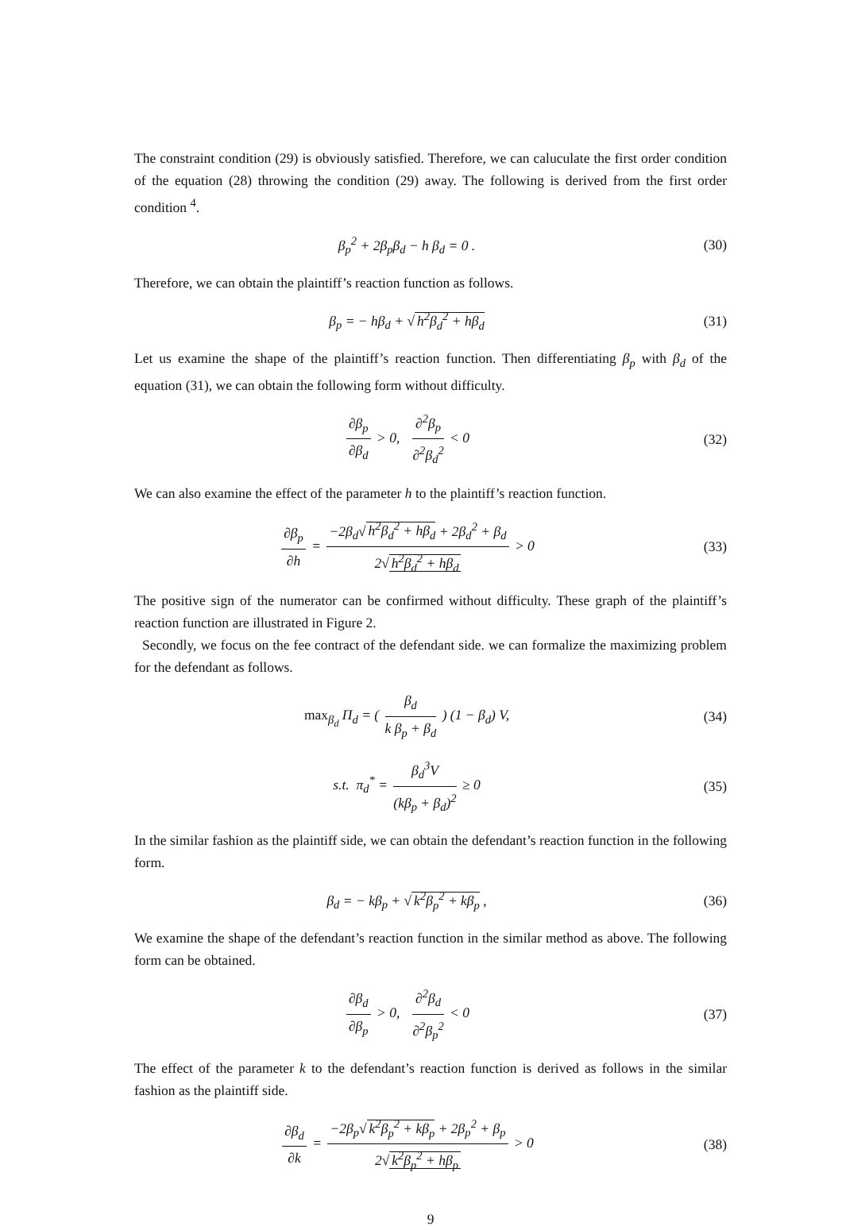The constraint condition (29) is obviously satisfied. Therefore, we can caluculate the first order condition of the equation (28) throwing the condition (29) away. The following is derived from the first order condition <sup>4</sup>.
β<sub>p</sub><sup>2</sup> + 2β<sub>p</sub>β<sub>d</sub> − h β<sub>d</sub> = 0 . (30)
Therefore, we can obtain the plaintiff’s reaction function as follows.
β<sub>p</sub> = − hβ<sub>d</sub> + √ h<sup>2</sup>β<sub>d</sub><sup>2</sup> + hβ<sub>d</sub> (31)
Let us examine the shape of the plaintiff’s reaction function. Then differentiating β<sub>p</sub> with β<sub>d</sub> of the equation (31), we can obtain the following form without difficulty.
∂β<sub>p</sub> ∂β<sub>d</sub> > 0, ∂<sup>2</sup>β<sub>p</sub> ∂<sup>2</sup>β<sub>d</sub><sup>2</sup> < 0 (32)
We can also examine the effect of the parameter h to the plaintiff’s reaction function.
∂β<sub>p</sub> ∂h = −2β<sub>d</sub>√ h<sup>2</sup>β<sub>d</sub><sup>2</sup> + hβ<sub>d</sub> + 2β<sub>d</sub><sup>2</sup> + β<sub>d</sub> 2√ h<sup>2</sup>β<sub>d</sub><sup>2</sup> + hβ<sub>d</sub> > 0
(33)
The positive sign of the numerator can be confirmed without difficulty. These graph of the plaintiff’s reaction function are illustrated in Figure 2.
Secondly, we focus on the fee contract of the defendant side. we can formalize the maximizing problem for the defendant as follows.
max<sub>β<sub>d</sub></sub> Π<sub>d</sub> = ( β<sub>d</sub> k β<sub>p</sub> + β<sub>d</sub> ) (1 − β<sub>d</sub>) V,
(34)
s.t. π<sub>d</sub><sup>*</sup> = β<sub>d</sub><sup>3</sup>V (kβ<sub>p</sub> + β<sub>d</sub>)<sup>2</sup> ≥ 0
(35)
In the similar fashion as the plaintiff side, we can obtain the defendant’s reaction function in the following form.
β<sub>d</sub> = − kβ<sub>p</sub> + √ k<sup>2</sup>β<sub>p</sub><sup>2</sup> + kβ<sub>p</sub> , (36)
We examine the shape of the defendant’s reaction function in the similar method as above. The following form can be obtained.
∂β<sub>d</sub> ∂β<sub>p</sub> > 0, ∂<sup>2</sup>β<sub>d</sub> ∂<sup>2</sup>β<sub>p</sub><sup>2</sup> < 0 (37)
The effect of the parameter k to the defendant’s reaction function is derived as follows in the similar fashion as the plaintiff side.
∂β<sub>d</sub> ∂k = −2β<sub>p</sub>√ k<sup>2</sup>β<sub>p</sub><sup>2</sup> + kβ<sub>p</sub> + 2β<sub>p</sub><sup>2</sup> + β<sub>p</sub> 2√ k<sup>2</sup>β<sub>p</sub><sup>2</sup> + hβ<sub>p</sub> > 0
(38)
9